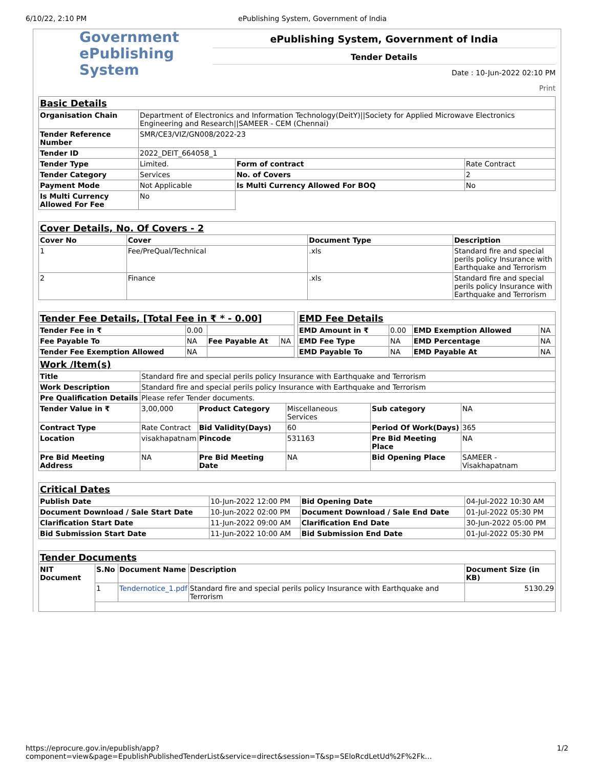6/10/22, 2:10 PM ePublishing System, Government of India
Government
ePublishing
System
ePublishing System, Government of India
Tender Details
Date : 10-Jun-2022 02:10 PM
Print
| Basic Details | | | |
| Organisation Chain | Department of Electronics and Information Technology(DeitY)//Society for Applied Microwave Electronics Engineering and Research//SAMEER - CEM (Chennai) | | |
| Tender Reference Number | SMR/CE3/VIZ/GN008/2022-23 | | |
| Tender ID | 2022_DEIT_664058_1 | | |
| Tender Type | Limited. | Form of contract | Rate Contract |
| Tender Category | Services | No. of Covers | 2 |
| Payment Mode | Not Applicable | Is Multi Currency Allowed For BOQ | No |
| Is Multi Currency Allowed For Fee | No | | |
| Cover Details, No. Of Covers - 2 | | | |
| Cover No | Cover | Document Type | Description |
| 1 | Fee/PreQual/Technical | .xls | Standard fire and special perils policy Insurance with Earthquake and Terrorism |
| 2 | Finance | .xls | Standard fire and special perils policy Insurance with Earthquake and Terrorism |
| Tender Fee Details, [Total Fee in ₹ * - 0.00] | | | |
| Tender Fee in ₹ | 0.00 | | |
| Fee Payable To | NA | Fee Payable At | NA |
| Tender Fee Exemption Allowed | NA | | |
| EMD Fee Details | | | |
| EMD Amount in ₹ | 0.00 | EMD Exemption Allowed | NA |
| EMD Fee Type | NA | EMD Percentage | NA |
| EMD Payable To | NA | EMD Payable At | NA |
| Work /Item(s) | | | | | |
| Title | Standard fire and special perils policy Insurance with Earthquake and Terrorism | | | | |
| Work Description | Standard fire and special perils policy Insurance with Earthquake and Terrorism | | | | |
| Pre Qualification Details | Please refer Tender documents. | | | | |
| Tender Value in ₹ | 3,00,000 | Product Category | Miscellaneous Services | Sub category | NA |
| Contract Type | Rate Contract | Bid Validity(Days) | 60 | Period Of Work(Days) | 365 |
| Location | visakhapatnam | Pincode | 531163 | Pre Bid Meeting Place | NA |
| Pre Bid Meeting Address | NA | Pre Bid Meeting Date | NA | Bid Opening Place | SAMEER - Visakhapatnam |
| Critical Dates | | | |
| Publish Date | 10-Jun-2022 12:00 PM | Bid Opening Date | 04-Jul-2022 10:30 AM |
| Document Download / Sale Start Date | 10-Jun-2022 02:00 PM | Document Download / Sale End Date | 01-Jul-2022 05:30 PM |
| Clarification Start Date | 11-Jun-2022 09:00 AM | Clarification End Date | 30-Jun-2022 05:00 PM |
| Bid Submission Start Date | 11-Jun-2022 10:00 AM | Bid Submission End Date | 01-Jul-2022 05:30 PM |
| Tender Documents | | | | |
| NIT Document | S.No | Document Name | Description | Document Size (in KB) |
| | 1 | Tendernotice_1.pdf | Standard fire and special perils policy Insurance with Earthquake and Terrorism | 5130.29 |
https://eprocure.gov.in/epublish/app?component=view&page=EpublishPublishedTenderList&service=direct&session=T&sp=SEloRcdLetUd%2F%2Fk… 1/2